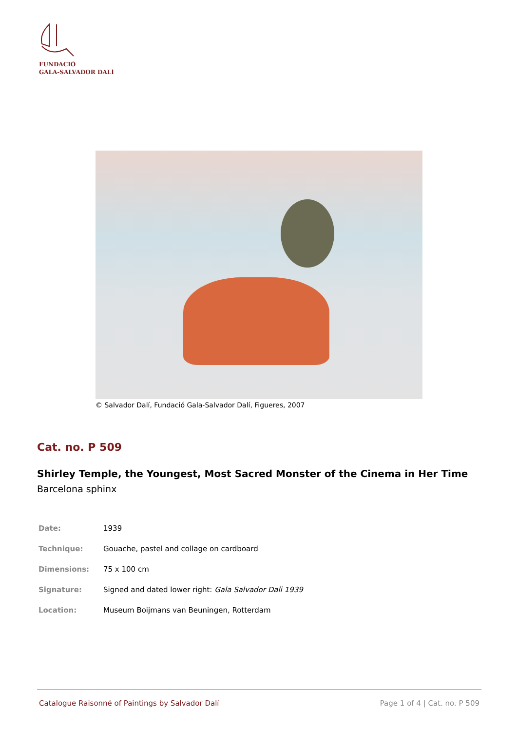FUNDACIÓ
GALA-SALVADOR DALÍ
© Salvador Dalí, Fundació Gala-Salvador Dalí, Figueres, 2007
Cat. no. P 509
Shirley Temple, the Youngest, Most Sacred Monster of the Cinema in Her Time
Barcelona sphinx
| Date: | 1939 |
| Technique: | Gouache, pastel and collage on cardboard |
| Dimensions: | 75 x 100 cm |
| Signature: | Signed and dated lower right: Gala Salvador Dali 1939 |
| Location: | Museum Boijmans van Beuningen, Rotterdam |
Catalogue Raisonné of Paintings by Salvador Dalí Page 1 of 4 | Cat. no. P 509